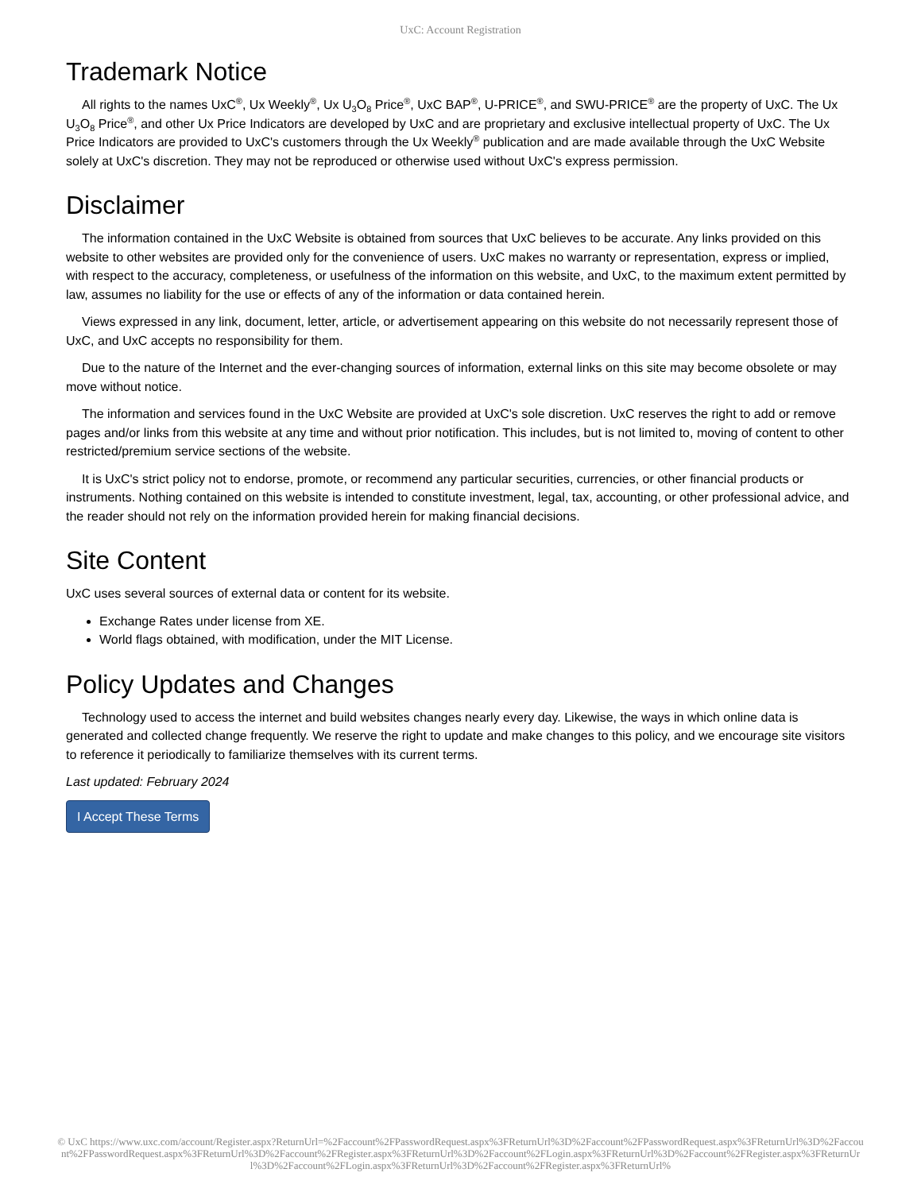UxC: Account Registration
Trademark Notice
All rights to the names UxC<sup>®</sup>, Ux Weekly<sup>®</sup>, Ux U<sub>3</sub>O<sub>8</sub> Price<sup>®</sup>, UxC BAP<sup>®</sup>, U-PRICE<sup>®</sup>, and SWU-PRICE<sup>®</sup> are the property of UxC. The Ux U<sub>3</sub>O<sub>8</sub> Price<sup>®</sup>, and other Ux Price Indicators are developed by UxC and are proprietary and exclusive intellectual property of UxC. The Ux Price Indicators are provided to UxC's customers through the Ux Weekly<sup>®</sup> publication and are made available through the UxC Website solely at UxC's discretion. They may not be reproduced or otherwise used without UxC's express permission.
Disclaimer
The information contained in the UxC Website is obtained from sources that UxC believes to be accurate. Any links provided on this website to other websites are provided only for the convenience of users. UxC makes no warranty or representation, express or implied, with respect to the accuracy, completeness, or usefulness of the information on this website, and UxC, to the maximum extent permitted by law, assumes no liability for the use or effects of any of the information or data contained herein.
Views expressed in any link, document, letter, article, or advertisement appearing on this website do not necessarily represent those of UxC, and UxC accepts no responsibility for them.
Due to the nature of the Internet and the ever-changing sources of information, external links on this site may become obsolete or may move without notice.
The information and services found in the UxC Website are provided at UxC's sole discretion. UxC reserves the right to add or remove pages and/or links from this website at any time and without prior notification. This includes, but is not limited to, moving of content to other restricted/premium service sections of the website.
It is UxC's strict policy not to endorse, promote, or recommend any particular securities, currencies, or other financial products or instruments. Nothing contained on this website is intended to constitute investment, legal, tax, accounting, or other professional advice, and the reader should not rely on the information provided herein for making financial decisions.
Site Content
UxC uses several sources of external data or content for its website.
Exchange Rates under license from XE.
World flags obtained, with modification, under the MIT License.
Policy Updates and Changes
Technology used to access the internet and build websites changes nearly every day. Likewise, the ways in which online data is generated and collected change frequently. We reserve the right to update and make changes to this policy, and we encourage site visitors to reference it periodically to familiarize themselves with its current terms.
Last updated: February 2024
I Accept These Terms
© UxC https://www.uxc.com/account/Register.aspx?ReturnUrl=%2Faccount%2FPasswordRequest.aspx%3FReturnUrl%3D%2Faccount%2FPasswordRequest.aspx%3FReturnUrl%3D%2Faccount%2FPasswordRequest.aspx%3FReturnUrl%3D%2Faccount%2FRegister.aspx%3FReturnUrl%3D%2Faccount%2FLogin.aspx%3FReturnUrl%3D%2Faccount%2FRegister.aspx%3FReturnUrl%3D%2Faccount%2FLogin.aspx%3FReturnUrl%3D%2Faccount%2FRegister.aspx%3FReturnUrl%